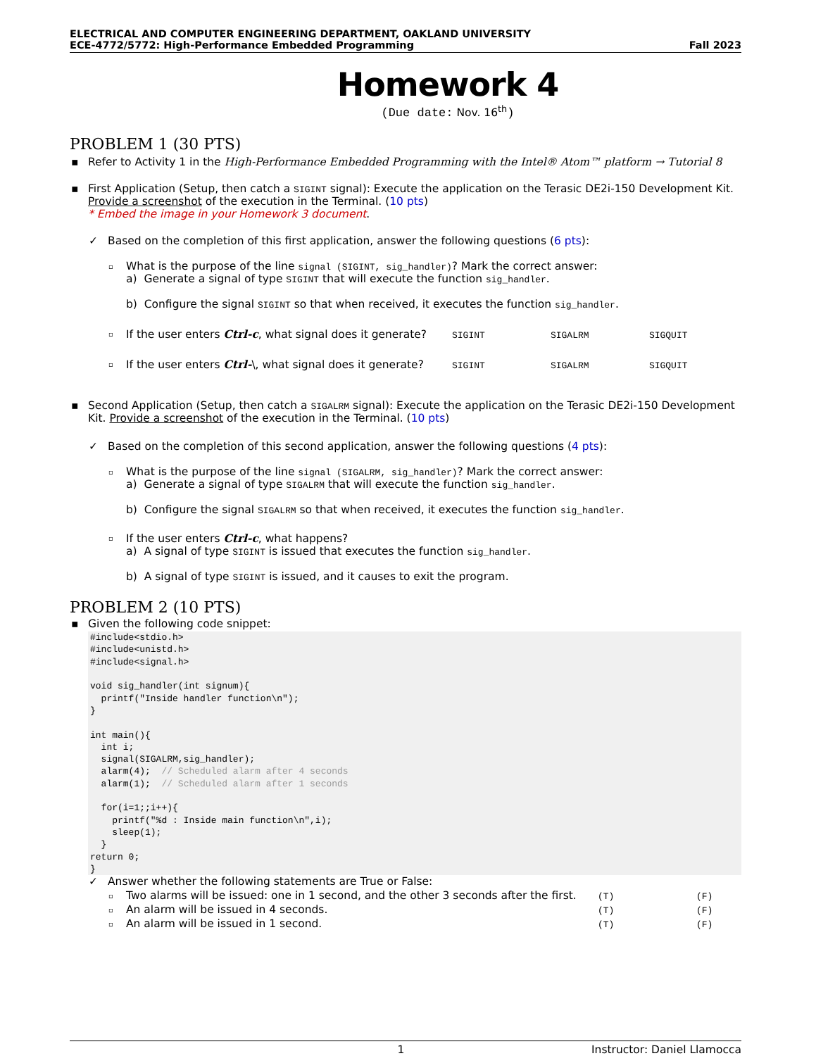ELECTRICAL AND COMPUTER ENGINEERING DEPARTMENT, OAKLAND UNIVERSITY
ECE-4772/5772: High-Performance Embedded Programming Fall 2023
Homework 4
(Due date: Nov. 16<sup>th</sup>)
PROBLEM 1 (30 PTS)
▪ Refer to Activity 1 in the High-Performance Embedded Programming with the Intel® Atom™ platform → Tutorial 8
▪ First Application (Setup, then catch a SIGINT signal): Execute the application on the Terasic DE2i-150 Development Kit. Provide a screenshot of the execution in the Terminal. (10 pts)
* Embed the image in your Homework 3 document.
✓ Based on the completion of this first application, answer the following questions (6 pts):
▫ What is the purpose of the line signal (SIGINT, sig_handler)? Mark the correct answer:
a) Generate a signal of type SIGINT that will execute the function sig_handler.
b) Configure the signal SIGINT so that when received, it executes the function sig_handler.
▫ If the user enters Ctrl-c, what signal does it generate? SIGINT SIGALRM SIGQUIT
▫ If the user enters Ctrl-\, what signal does it generate? SIGINT SIGALRM SIGQUIT
▪ Second Application (Setup, then catch a SIGALRM signal): Execute the application on the Terasic DE2i-150 Development Kit. Provide a screenshot of the execution in the Terminal. (10 pts)
✓ Based on the completion of this second application, answer the following questions (4 pts):
▫ What is the purpose of the line signal (SIGALRM, sig_handler)? Mark the correct answer:
a) Generate a signal of type SIGALRM that will execute the function sig_handler.
b) Configure the signal SIGALRM so that when received, it executes the function sig_handler.
▫ If the user enters Ctrl-c, what happens?
a) A signal of type SIGINT is issued that executes the function sig_handler.
b) A signal of type SIGINT is issued, and it causes to exit the program.
PROBLEM 2 (10 PTS)
▪ Given the following code snippet:
#include<stdio.h>
#include<unistd.h>
#include<signal.h>

void sig_handler(int signum){
  printf("Inside handler function\n");
}

int main(){
  int i;
  signal(SIGALRM,sig_handler);
  alarm(4);  // Scheduled alarm after 4 seconds
  alarm(1);  // Scheduled alarm after 1 seconds

  for(i=1;;i++){
    printf("%d : Inside main function\n",i);
    sleep(1);
  }
return 0;
}
✓ Answer whether the following statements are True or False:
▫ Two alarms will be issued: one in 1 second, and the other 3 seconds after the first. (T) (F)
▫ An alarm will be issued in 4 seconds. (T) (F)
▫ An alarm will be issued in 1 second. (T) (F)
1 Instructor: Daniel Llamocca